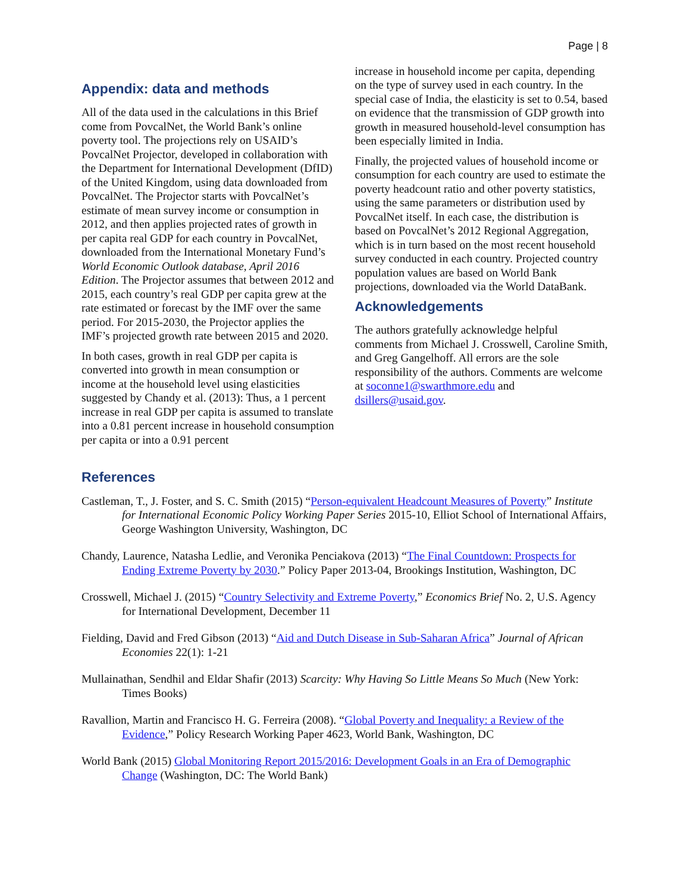Page | 8
Appendix: data and methods
All of the data used in the calculations in this Brief come from PovcalNet, the World Bank’s online poverty tool. The projections rely on USAID’s PovcalNet Projector, developed in collaboration with the Department for International Development (DfID) of the United Kingdom, using data downloaded from PovcalNet. The Projector starts with PovcalNet’s estimate of mean survey income or consumption in 2012, and then applies projected rates of growth in per capita real GDP for each country in PovcalNet, downloaded from the International Monetary Fund’s World Economic Outlook database, April 2016 Edition. The Projector assumes that between 2012 and 2015, each country’s real GDP per capita grew at the rate estimated or forecast by the IMF over the same period. For 2015-2030, the Projector applies the IMF’s projected growth rate between 2015 and 2020.
In both cases, growth in real GDP per capita is converted into growth in mean consumption or income at the household level using elasticities suggested by Chandy et al. (2013): Thus, a 1 percent increase in real GDP per capita is assumed to translate into a 0.81 percent increase in household consumption per capita or into a 0.91 percent
increase in household income per capita, depending on the type of survey used in each country. In the special case of India, the elasticity is set to 0.54, based on evidence that the transmission of GDP growth into growth in measured household-level consumption has been especially limited in India.
Finally, the projected values of household income or consumption for each country are used to estimate the poverty headcount ratio and other poverty statistics, using the same parameters or distribution used by PovcalNet itself. In each case, the distribution is based on PovcalNet’s 2012 Regional Aggregation, which is in turn based on the most recent household survey conducted in each country. Projected country population values are based on World Bank projections, downloaded via the World DataBank.
Acknowledgements
The authors gratefully acknowledge helpful comments from Michael J. Crosswell, Caroline Smith, and Greg Gangelhoff. All errors are the sole responsibility of the authors. Comments are welcome at soconne1@swarthmore.edu and dsillers@usaid.gov.
References
Castleman, T., J. Foster, and S. C. Smith (2015) “Person-equivalent Headcount Measures of Poverty” Institute for International Economic Policy Working Paper Series 2015-10, Elliot School of International Affairs, George Washington University, Washington, DC
Chandy, Laurence, Natasha Ledlie, and Veronika Penciakova (2013) “The Final Countdown: Prospects for Ending Extreme Poverty by 2030.” Policy Paper 2013-04, Brookings Institution, Washington, DC
Crosswell, Michael J. (2015) “Country Selectivity and Extreme Poverty,” Economics Brief No. 2, U.S. Agency for International Development, December 11
Fielding, David and Fred Gibson (2013) “Aid and Dutch Disease in Sub-Saharan Africa” Journal of African Economies 22(1): 1-21
Mullainathan, Sendhil and Eldar Shafir (2013) Scarcity: Why Having So Little Means So Much (New York: Times Books)
Ravallion, Martin and Francisco H. G. Ferreira (2008). “Global Poverty and Inequality: a Review of the Evidence,” Policy Research Working Paper 4623, World Bank, Washington, DC
World Bank (2015) Global Monitoring Report 2015/2016: Development Goals in an Era of Demographic Change (Washington, DC: The World Bank)